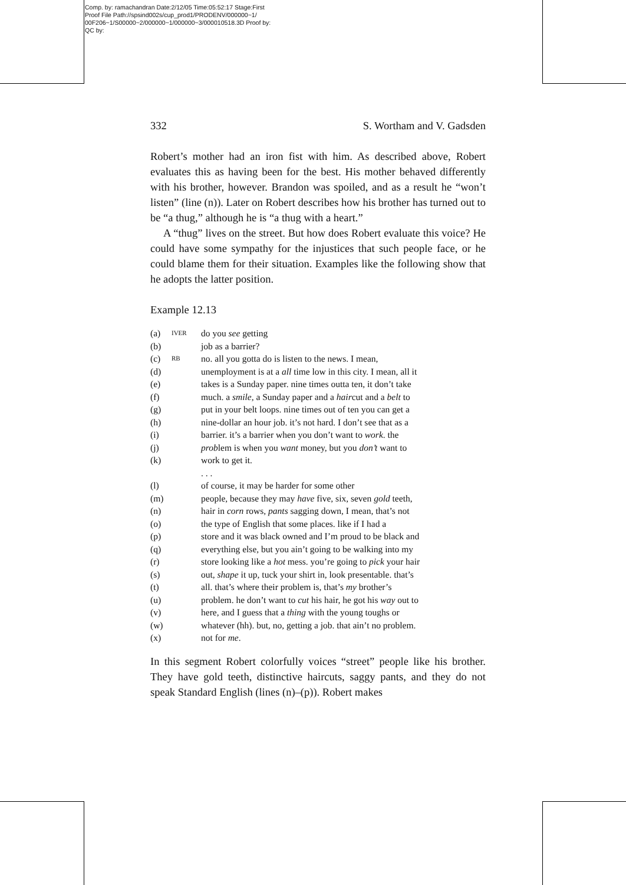Comp. by: ramachandran Date:2/12/05 Time:05:52:17 Stage:First
Proof File Path://spsind002s/cup_prod1/PRODENV/000000~1/
00F206~1/S00000~2/000000~1/000000~3/000010518.3D Proof by:
QC by:
332 S. Wortham and V. Gadsden
Robert’s mother had an iron fist with him. As described above, Robert evaluates this as having been for the best. His mother behaved differently with his brother, however. Brandon was spoiled, and as a result he “won’t listen” (line (n)). Later on Robert describes how his brother has turned out to be “a thug,” although he is “a thug with a heart.”
A “thug” lives on the street. But how does Robert evaluate this voice? He could have some sympathy for the injustices that such people face, or he could blame them for their situation. Examples like the following show that he adopts the latter position.
Example 12.13
| (a) | IVER | do you see getting |
| (b) | | job as a barrier? |
| (c) | RB | no. all you gotta do is listen to the news. I mean, |
| (d) | | unemployment is at a all time low in this city. I mean, all it |
| (e) | | takes is a Sunday paper. nine times outta ten, it don’t take |
| (f) | | much. a smile , a Sunday paper and a hair cut and a belt to |
| (g) | | put in your belt loops. nine times out of ten you can get a |
| (h) | | nine-dollar an hour job. it’s not hard. I don’t see that as a |
| (i) | | barrier. it’s a barrier when you don’t want to work . the |
| (j) | | prob lem is when you want money, but you don’t want to |
| (k) | | work to get it. |
| | | . . . |
| (l) | | of course, it may be harder for some other |
| (m) | | people, because they may have five, six, seven gold teeth, |
| (n) | | hair in corn rows, pants sagging down, I mean, that’s not |
| (o) | | the type of English that some places. like if I had a |
| (p) | | store and it was black owned and I’m proud to be black and |
| (q) | | everything else, but you ain’t going to be walking into my |
| (r) | | store looking like a hot mess. you’re going to pick your hair |
| (s) | | out, shape it up, tuck your shirt in, look presentable. that’s |
| (t) | | all. that’s where their problem is, that’s my brother’s |
| (u) | | problem. he don’t want to cut his hair, he got his way out to |
| (v) | | here, and I guess that a thing with the young toughs or |
| (w) | | whatever (hh). but, no, getting a job. that ain’t no problem. |
| (x) | | not for me . |
In this segment Robert colorfully voices “street” people like his brother. They have gold teeth, distinctive haircuts, saggy pants, and they do not speak Standard English (lines (n)–(p)). Robert makes